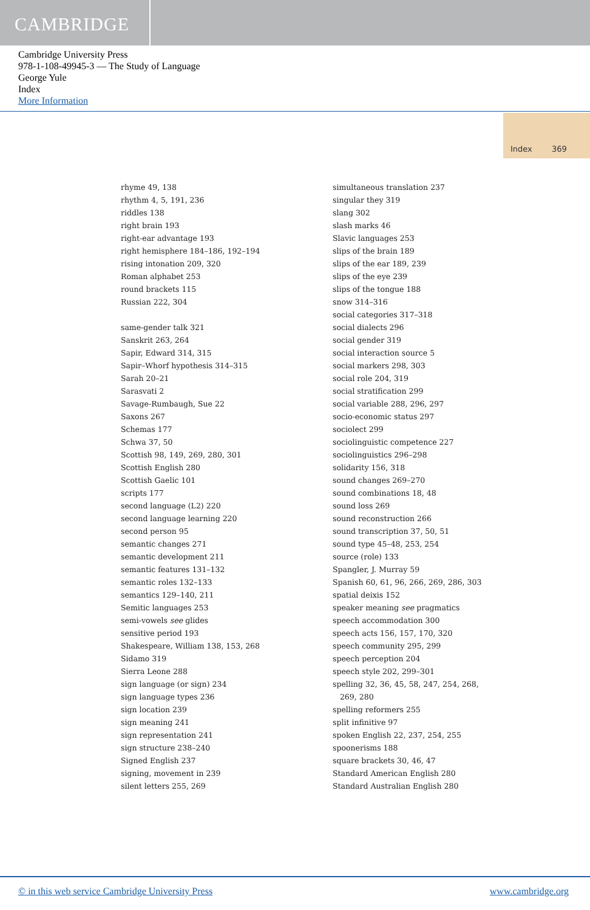CAMBRIDGE
Cambridge University Press
978-1-108-49945-3 — The Study of Language
George Yule
Index
More Information
Index 369
rhyme 49, 138
rhythm 4, 5, 191, 236
riddles 138
right brain 193
right-ear advantage 193
right hemisphere 184–186, 192–194
rising intonation 209, 320
Roman alphabet 253
round brackets 115
Russian 222, 304
same-gender talk 321
Sanskrit 263, 264
Sapir, Edward 314, 315
Sapir–Whorf hypothesis 314–315
Sarah 20–21
Sarasvati 2
Savage-Rumbaugh, Sue 22
Saxons 267
Schemas 177
Schwa 37, 50
Scottish 98, 149, 269, 280, 301
Scottish English 280
Scottish Gaelic 101
scripts 177
second language (L2) 220
second language learning 220
second person 95
semantic changes 271
semantic development 211
semantic features 131–132
semantic roles 132–133
semantics 129–140, 211
Semitic languages 253
semi-vowels see glides
sensitive period 193
Shakespeare, William 138, 153, 268
Sidamo 319
Sierra Leone 288
sign language (or sign) 234
sign language types 236
sign location 239
sign meaning 241
sign representation 241
sign structure 238–240
Signed English 237
signing, movement in 239
silent letters 255, 269
simultaneous translation 237
singular they 319
slang 302
slash marks 46
Slavic languages 253
slips of the brain 189
slips of the ear 189, 239
slips of the eye 239
slips of the tongue 188
snow 314–316
social categories 317–318
social dialects 296
social gender 319
social interaction source 5
social markers 298, 303
social role 204, 319
social stratification 299
social variable 288, 296, 297
socio-economic status 297
sociolect 299
sociolinguistic competence 227
sociolinguistics 296–298
solidarity 156, 318
sound changes 269–270
sound combinations 18, 48
sound loss 269
sound reconstruction 266
sound transcription 37, 50, 51
sound type 45–48, 253, 254
source (role) 133
Spangler, J. Murray 59
Spanish 60, 61, 96, 266, 269, 286, 303
spatial deixis 152
speaker meaning see pragmatics
speech accommodation 300
speech acts 156, 157, 170, 320
speech community 295, 299
speech perception 204
speech style 202, 299–301
spelling 32, 36, 45, 58, 247, 254, 268,
269, 280
spelling reformers 255
split infinitive 97
spoken English 22, 237, 254, 255
spoonerisms 188
square brackets 30, 46, 47
Standard American English 280
Standard Australian English 280
© in this web service Cambridge University Press www.cambridge.org